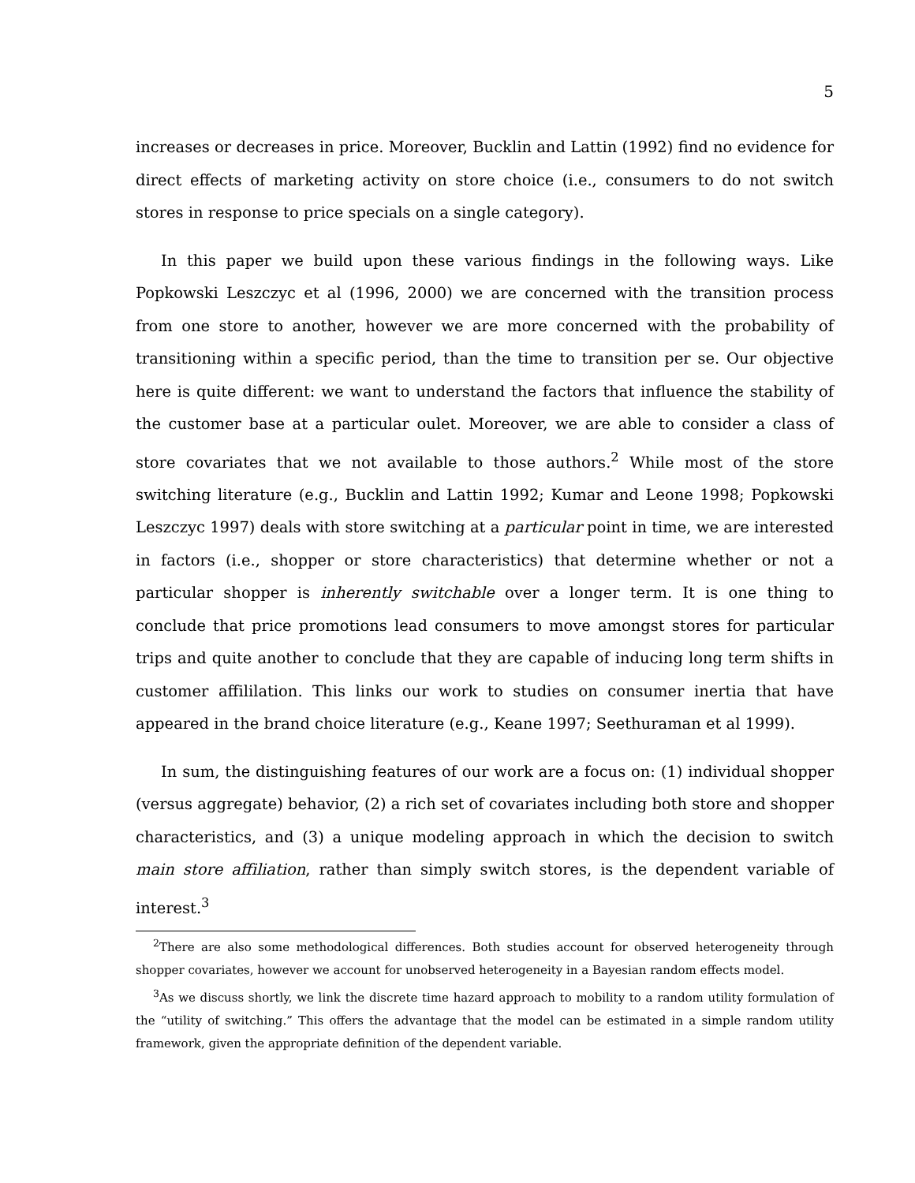5
increases or decreases in price. Moreover, Bucklin and Lattin (1992) find no evidence for direct effects of marketing activity on store choice (i.e., consumers to do not switch stores in response to price specials on a single category).
In this paper we build upon these various findings in the following ways. Like Popkowski Leszczyc et al (1996, 2000) we are concerned with the transition process from one store to another, however we are more concerned with the probability of transitioning within a specific period, than the time to transition per se. Our objective here is quite different: we want to understand the factors that influence the stability of the customer base at a particular oulet. Moreover, we are able to consider a class of store covariates that we not available to those authors.<sup>2</sup> While most of the store switching literature (e.g., Bucklin and Lattin 1992; Kumar and Leone 1998; Popkowski Leszczyc 1997) deals with store switching at a particular point in time, we are interested in factors (i.e., shopper or store characteristics) that determine whether or not a particular shopper is inherently switchable over a longer term. It is one thing to conclude that price promotions lead consumers to move amongst stores for particular trips and quite another to conclude that they are capable of inducing long term shifts in customer affililation. This links our work to studies on consumer inertia that have appeared in the brand choice literature (e.g., Keane 1997; Seethuraman et al 1999).
In sum, the distinguishing features of our work are a focus on: (1) individual shopper (versus aggregate) behavior, (2) a rich set of covariates including both store and shopper characteristics, and (3) a unique modeling approach in which the decision to switch main store affiliation, rather than simply switch stores, is the dependent variable of interest.<sup>3</sup>
<sup>2</sup> There are also some methodological differences. Both studies account for observed heterogeneity through shopper covariates, however we account for unobserved heterogeneity in a Bayesian random effects model.
<sup>3</sup> As we discuss shortly, we link the discrete time hazard approach to mobility to a random utility formulation of the “utility of switching.” This offers the advantage that the model can be estimated in a simple random utility framework, given the appropriate definition of the dependent variable.